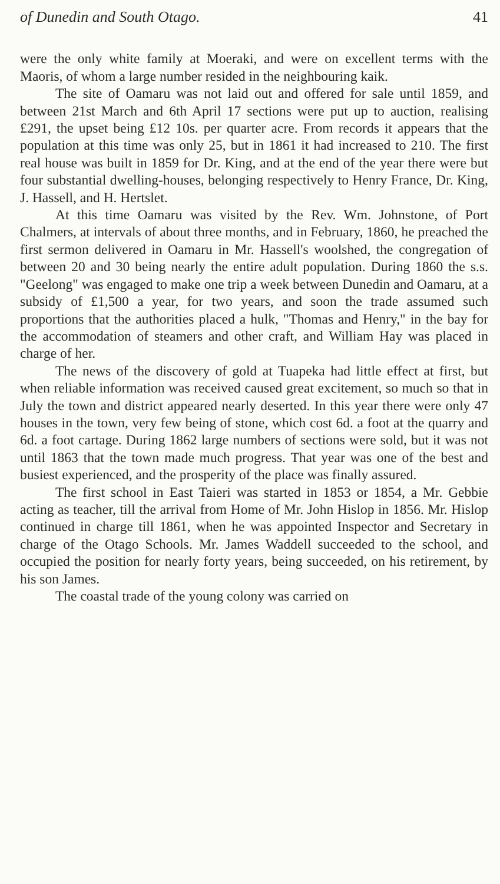of Dunedin and South Otago. 41
were the only white family at Moeraki, and were on excellent terms with the Maoris, of whom a large number resided in the neighbouring kaik.
The site of Oamaru was not laid out and offered for sale until 1859, and between 21st March and 6th April 17 sections were put up to auction, realising £291, the upset being £12 10s. per quarter acre. From records it appears that the population at this time was only 25, but in 1861 it had increased to 210. The first real house was built in 1859 for Dr. King, and at the end of the year there were but four substantial dwelling-houses, belonging respectively to Henry France, Dr. King, J. Hassell, and H. Hertslet.
At this time Oamaru was visited by the Rev. Wm. Johnstone, of Port Chalmers, at intervals of about three months, and in February, 1860, he preached the first sermon delivered in Oamaru in Mr. Hassell's woolshed, the congregation of between 20 and 30 being nearly the entire adult population. During 1860 the s.s. "Geelong" was engaged to make one trip a week between Dunedin and Oamaru, at a subsidy of £1,500 a year, for two years, and soon the trade assumed such proportions that the authorities placed a hulk, "Thomas and Henry," in the bay for the accommodation of steamers and other craft, and William Hay was placed in charge of her.
The news of the discovery of gold at Tuapeka had little effect at first, but when reliable information was received caused great excitement, so much so that in July the town and district appeared nearly deserted. In this year there were only 47 houses in the town, very few being of stone, which cost 6d. a foot at the quarry and 6d. a foot cartage. During 1862 large numbers of sections were sold, but it was not until 1863 that the town made much progress. That year was one of the best and busiest experienced, and the prosperity of the place was finally assured.
The first school in East Taieri was started in 1853 or 1854, a Mr. Gebbie acting as teacher, till the arrival from Home of Mr. John Hislop in 1856. Mr. Hislop continued in charge till 1861, when he was appointed Inspector and Secretary in charge of the Otago Schools. Mr. James Waddell succeeded to the school, and occupied the position for nearly forty years, being succeeded, on his retirement, by his son James.
The coastal trade of the young colony was carried on